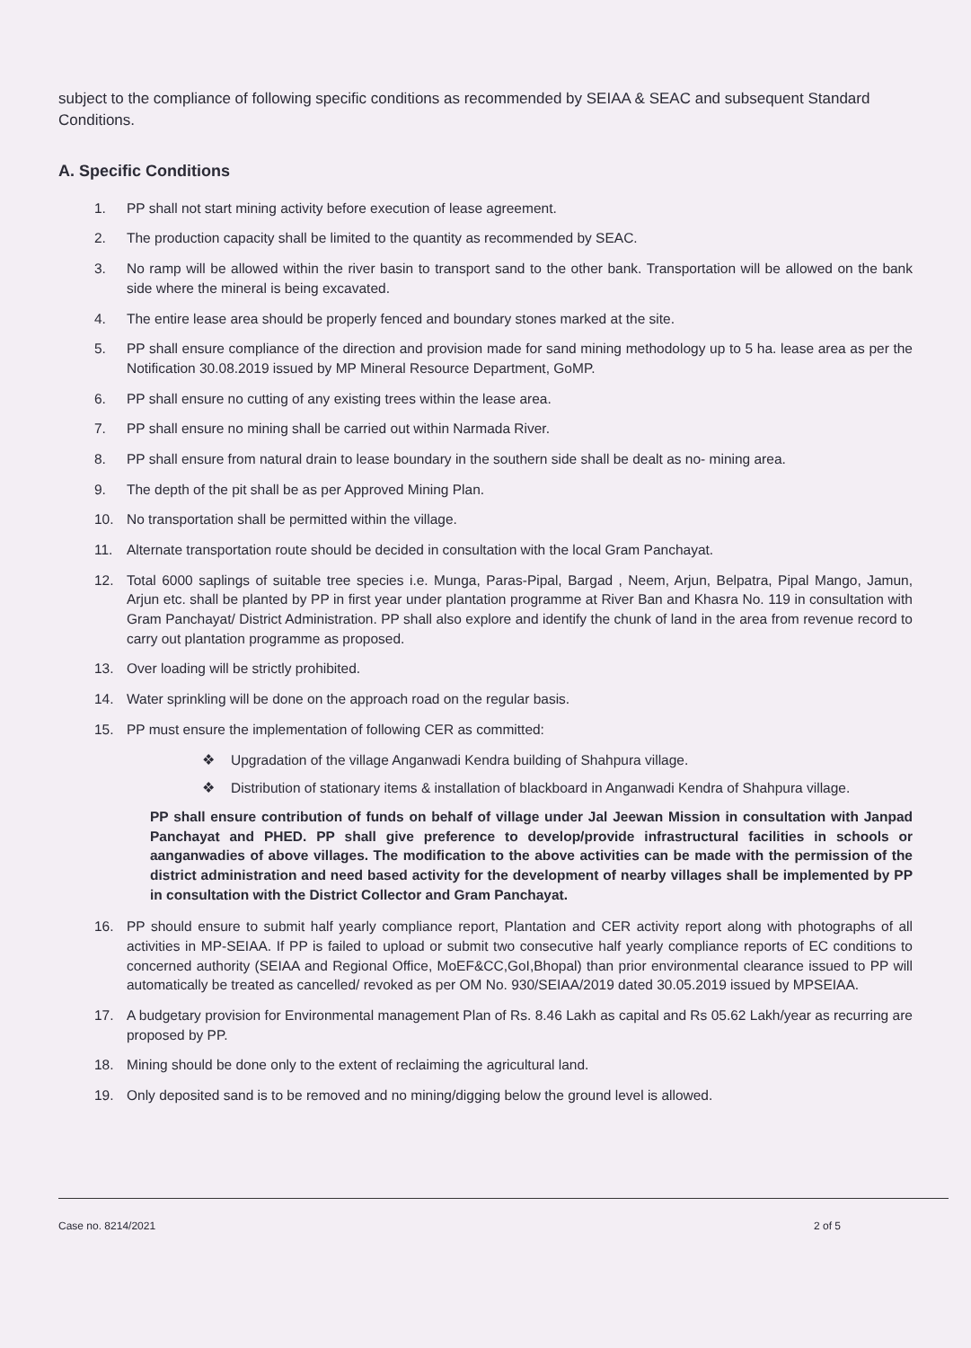subject to the compliance of following specific conditions as recommended by SEIAA & SEAC and subsequent Standard Conditions.
A. Specific Conditions
1. PP shall not start mining activity before execution of lease agreement.
2. The production capacity shall be limited to the quantity as recommended by SEAC.
3. No ramp will be allowed within the river basin to transport sand to the other bank. Transportation will be allowed on the bank side where the mineral is being excavated.
4. The entire lease area should be properly fenced and boundary stones marked at the site.
5. PP shall ensure compliance of the direction and provision made for sand mining methodology up to 5 ha. lease area as per the Notification 30.08.2019 issued by MP Mineral Resource Department, GoMP.
6. PP shall ensure no cutting of any existing trees within the lease area.
7. PP shall ensure no mining shall be carried out within Narmada River.
8. PP shall ensure from natural drain to lease boundary in the southern side shall be dealt as no- mining area.
9. The depth of the pit shall be as per Approved Mining Plan.
10. No transportation shall be permitted within the village.
11. Alternate transportation route should be decided in consultation with the local Gram Panchayat.
12. Total 6000 saplings of suitable tree species i.e. Munga, Paras-Pipal, Bargad , Neem, Arjun, Belpatra, Pipal Mango, Jamun, Arjun etc. shall be planted by PP in first year under plantation programme at River Ban and Khasra No. 119 in consultation with Gram Panchayat/ District Administration. PP shall also explore and identify the chunk of land in the area from revenue record to carry out plantation programme as proposed.
13. Over loading will be strictly prohibited.
14. Water sprinkling will be done on the approach road on the regular basis.
15. PP must ensure the implementation of following CER as committed:
❖ Upgradation of the village Anganwadi Kendra building of Shahpura village.
❖ Distribution of stationary items & installation of blackboard in Anganwadi Kendra of Shahpura village.
PP shall ensure contribution of funds on behalf of village under Jal Jeewan Mission in consultation with Janpad Panchayat and PHED. PP shall give preference to develop/provide infrastructural facilities in schools or aanganwadies of above villages. The modification to the above activities can be made with the permission of the district administration and need based activity for the development of nearby villages shall be implemented by PP in consultation with the District Collector and Gram Panchayat.
16. PP should ensure to submit half yearly compliance report, Plantation and CER activity report along with photographs of all activities in MP-SEIAA. If PP is failed to upload or submit two consecutive half yearly compliance reports of EC conditions to concerned authority (SEIAA and Regional Office, MoEF&CC,GoI,Bhopal) than prior environmental clearance issued to PP will automatically be treated as cancelled/ revoked as per OM No. 930/SEIAA/2019 dated 30.05.2019 issued by MPSEIAA.
17. A budgetary provision for Environmental management Plan of Rs. 8.46 Lakh as capital and Rs 05.62 Lakh/year as recurring are proposed by PP.
18. Mining should be done only to the extent of reclaiming the agricultural land.
19. Only deposited sand is to be removed and no mining/digging below the ground level is allowed.
Case no. 8214/2021 2 of 5